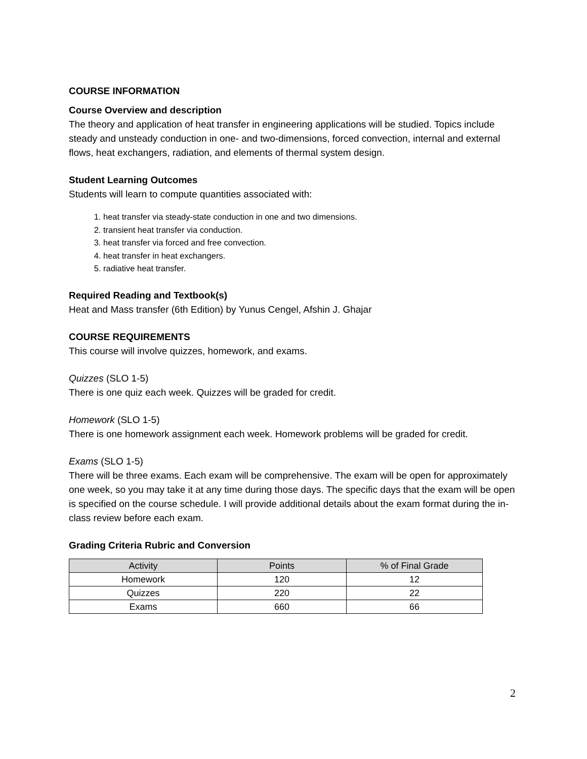COURSE INFORMATION
Course Overview and description
The theory and application of heat transfer in engineering applications will be studied. Topics include steady and unsteady conduction in one- and two-dimensions, forced convection, internal and external flows, heat exchangers, radiation, and elements of thermal system design.
Student Learning Outcomes
Students will learn to compute quantities associated with:
1. heat transfer via steady-state conduction in one and two dimensions.
2. transient heat transfer via conduction.
3. heat transfer via forced and free convection.
4. heat transfer in heat exchangers.
5. radiative heat transfer.
Required Reading and Textbook(s)
Heat and Mass transfer (6th Edition) by Yunus Cengel, Afshin J. Ghajar
COURSE REQUIREMENTS
This course will involve quizzes, homework, and exams.
Quizzes (SLO 1-5)
There is one quiz each week. Quizzes will be graded for credit.
Homework (SLO 1-5)
There is one homework assignment each week. Homework problems will be graded for credit.
Exams (SLO 1-5)
There will be three exams. Each exam will be comprehensive. The exam will be open for approximately one week, so you may take it at any time during those days. The specific days that the exam will be open is specified on the course schedule. I will provide additional details about the exam format during the in-class review before each exam.
Grading Criteria Rubric and Conversion
| Activity | Points | % of Final Grade |
| --- | --- | --- |
| Homework | 120 | 12 |
| Quizzes | 220 | 22 |
| Exams | 660 | 66 |
2